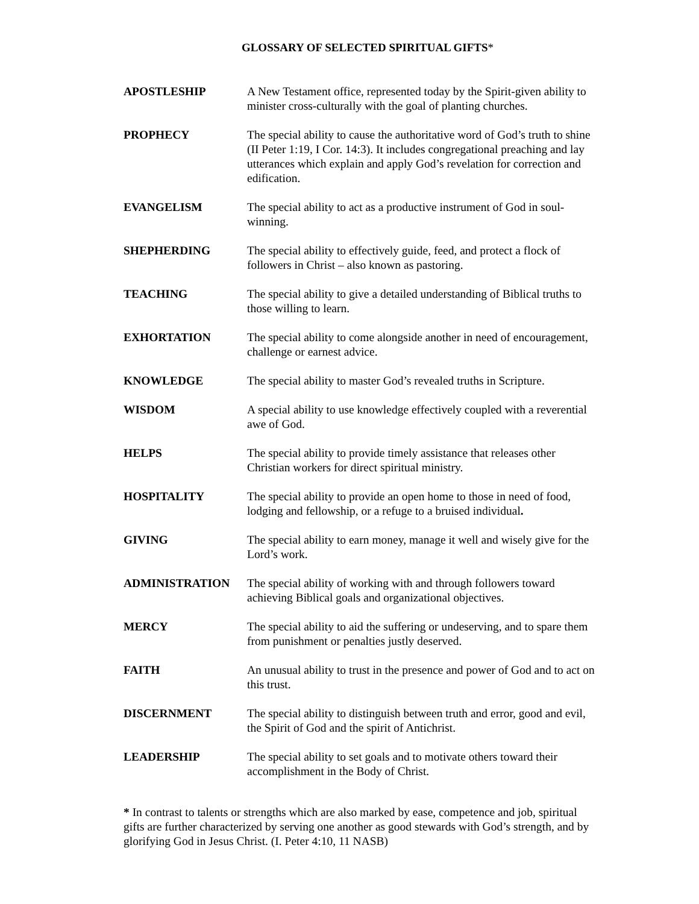GLOSSARY OF SELECTED SPIRITUAL GIFTS*
APOSTLESHIP A New Testament office, represented today by the Spirit-given ability to minister cross-culturally with the goal of planting churches.
PROPHECY The special ability to cause the authoritative word of God’s truth to shine (II Peter 1:19, I Cor. 14:3). It includes congregational preaching and lay utterances which explain and apply God’s revelation for correction and edification.
EVANGELISM The special ability to act as a productive instrument of God in soul-winning.
SHEPHERDING The special ability to effectively guide, feed, and protect a flock of followers in Christ – also known as pastoring.
TEACHING The special ability to give a detailed understanding of Biblical truths to those willing to learn.
EXHORTATION The special ability to come alongside another in need of encouragement, challenge or earnest advice.
KNOWLEDGE The special ability to master God’s revealed truths in Scripture.
WISDOM A special ability to use knowledge effectively coupled with a reverential awe of God.
HELPS The special ability to provide timely assistance that releases other Christian workers for direct spiritual ministry.
HOSPITALITY The special ability to provide an open home to those in need of food, lodging and fellowship, or a refuge to a bruised individual.
GIVING The special ability to earn money, manage it well and wisely give for the Lord’s work.
ADMINISTRATION The special ability of working with and through followers toward achieving Biblical goals and organizational objectives.
MERCY The special ability to aid the suffering or undeserving, and to spare them from punishment or penalties justly deserved.
FAITH An unusual ability to trust in the presence and power of God and to act on this trust.
DISCERNMENT The special ability to distinguish between truth and error, good and evil, the Spirit of God and the spirit of Antichrist.
LEADERSHIP The special ability to set goals and to motivate others toward their accomplishment in the Body of Christ.
* In contrast to talents or strengths which are also marked by ease, competence and job, spiritual gifts are further characterized by serving one another as good stewards with God’s strength, and by glorifying God in Jesus Christ. (I. Peter 4:10, 11 NASB)